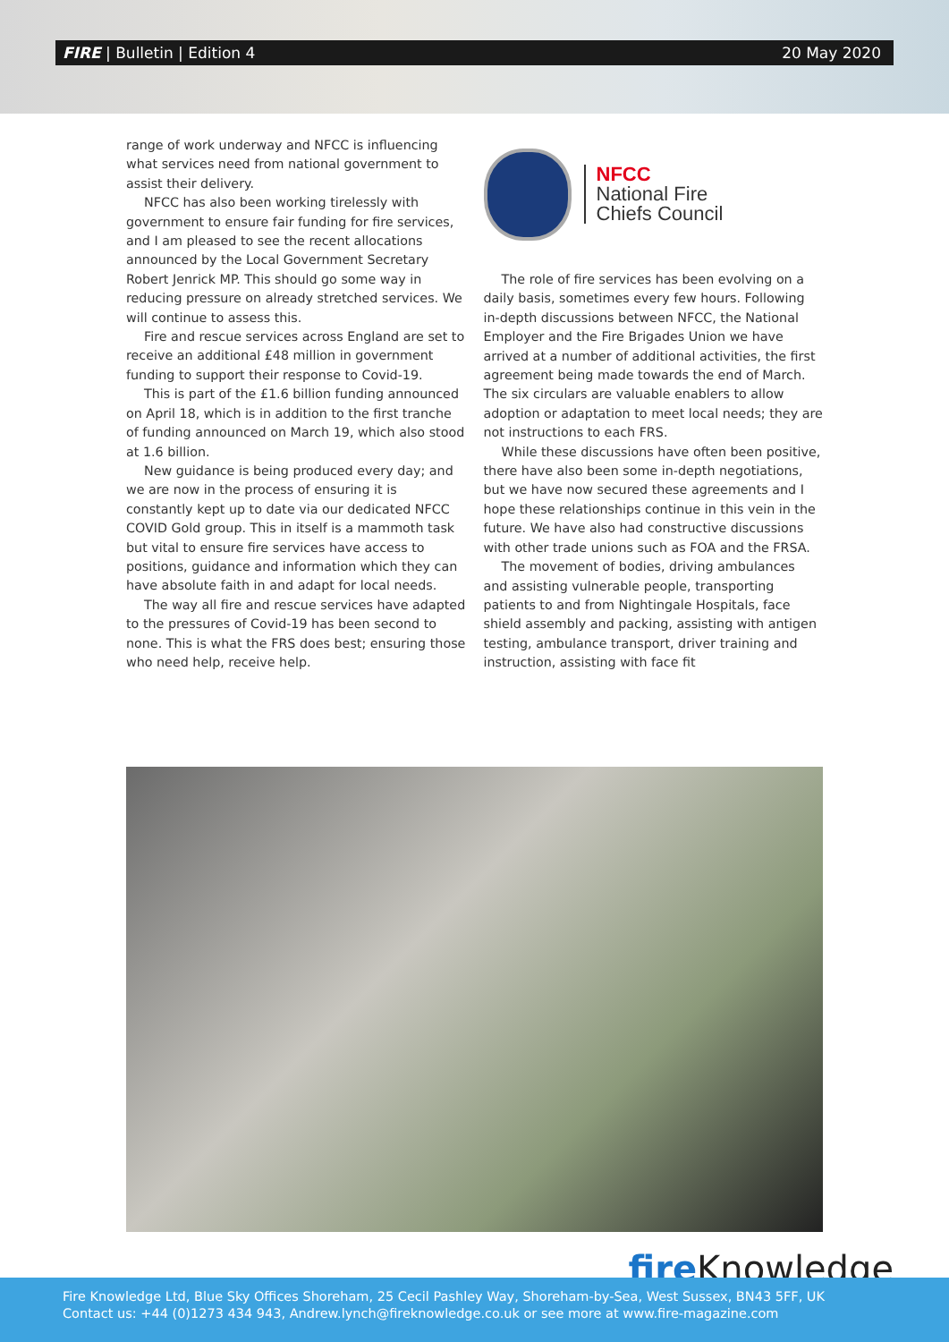FIRE | Bulletin | Edition 4 20 May 2020
range of work underway and NFCC is influencing what services need from national government to assist their delivery.
NFCC has also been working tirelessly with government to ensure fair funding for fire services, and I am pleased to see the recent allocations announced by the Local Government Secretary Robert Jenrick MP. This should go some way in reducing pressure on already stretched services. We will continue to assess this.
Fire and rescue services across England are set to receive an additional £48 million in government funding to support their response to Covid-19.
This is part of the £1.6 billion funding announced on April 18, which is in addition to the first tranche of funding announced on March 19, which also stood at 1.6 billion.
New guidance is being produced every day; and we are now in the process of ensuring it is constantly kept up to date via our dedicated NFCC COVID Gold group. This in itself is a mammoth task but vital to ensure fire services have access to positions, guidance and information which they can have absolute faith in and adapt for local needs.
The way all fire and rescue services have adapted to the pressures of Covid-19 has been second to none. This is what the FRS does best; ensuring those who need help, receive help.
NFCC
National Fire
Chiefs Council
The role of fire services has been evolving on a daily basis, sometimes every few hours. Following in-depth discussions between NFCC, the National Employer and the Fire Brigades Union we have arrived at a number of additional activities, the first agreement being made towards the end of March. The six circulars are valuable enablers to allow adoption or adaptation to meet local needs; they are not instructions to each FRS.
While these discussions have often been positive, there have also been some in-depth negotiations, but we have now secured these agreements and I hope these relationships continue in this vein in the future. We have also had constructive discussions with other trade unions such as FOA and the FRSA.
The movement of bodies, driving ambulances and assisting vulnerable people, transporting patients to and from Nightingale Hospitals, face shield assembly and packing, assisting with antigen testing, ambulance transport, driver training and instruction, assisting with face fit
fire Knowledge
Fire Knowledge Ltd, Blue Sky Offices Shoreham, 25 Cecil Pashley Way, Shoreham-by-Sea, West Sussex, BN43 5FF, UK
Contact us: +44 (0)1273 434 943, Andrew.lynch@fireknowledge.co.uk or see more at www.fire-magazine.com